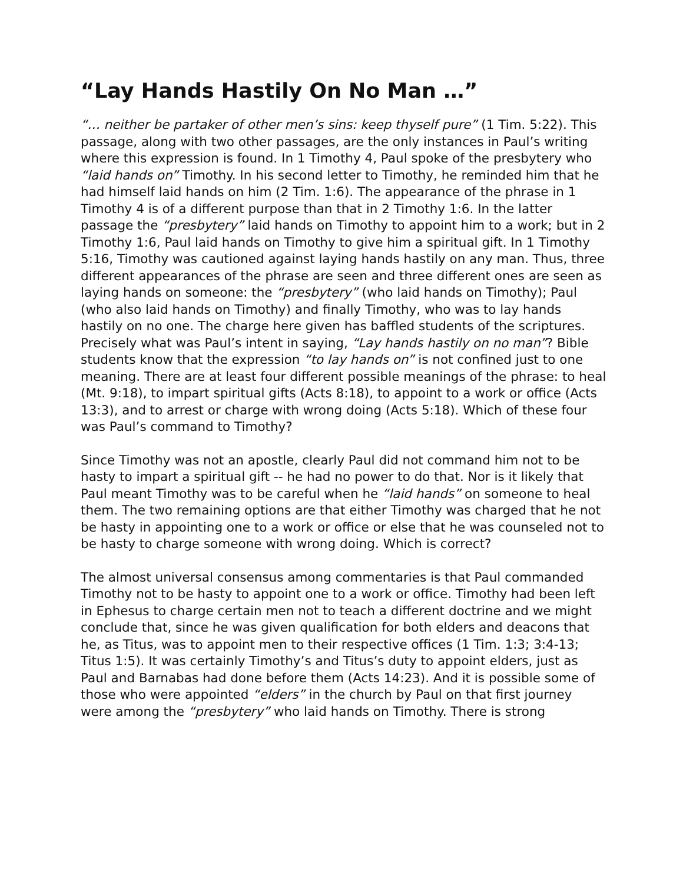“Lay Hands Hastily On No Man …”
“… neither be partaker of other men’s sins: keep thyself pure” (1 Tim. 5:22). This passage, along with two other passages, are the only instances in Paul’s writing where this expression is found. In 1 Timothy 4, Paul spoke of the presbytery who “laid hands on” Timothy. In his second letter to Timothy, he reminded him that he had himself laid hands on him (2 Tim. 1:6). The appearance of the phrase in 1 Timothy 4 is of a different purpose than that in 2 Timothy 1:6. In the latter passage the “presbytery” laid hands on Timothy to appoint him to a work; but in 2 Timothy 1:6, Paul laid hands on Timothy to give him a spiritual gift. In 1 Timothy 5:16, Timothy was cautioned against laying hands hastily on any man. Thus, three different appearances of the phrase are seen and three different ones are seen as laying hands on someone: the “presbytery” (who laid hands on Timothy); Paul (who also laid hands on Timothy) and finally Timothy, who was to lay hands hastily on no one. The charge here given has baffled students of the scriptures. Precisely what was Paul’s intent in saying, “Lay hands hastily on no man”? Bible students know that the expression “to lay hands on” is not confined just to one meaning. There are at least four different possible meanings of the phrase: to heal (Mt. 9:18), to impart spiritual gifts (Acts 8:18), to appoint to a work or office (Acts 13:3), and to arrest or charge with wrong doing (Acts 5:18). Which of these four was Paul’s command to Timothy?
Since Timothy was not an apostle, clearly Paul did not command him not to be hasty to impart a spiritual gift -- he had no power to do that. Nor is it likely that Paul meant Timothy was to be careful when he “laid hands” on someone to heal them. The two remaining options are that either Timothy was charged that he not be hasty in appointing one to a work or office or else that he was counseled not to be hasty to charge someone with wrong doing. Which is correct?
The almost universal consensus among commentaries is that Paul commanded Timothy not to be hasty to appoint one to a work or office. Timothy had been left in Ephesus to charge certain men not to teach a different doctrine and we might conclude that, since he was given qualification for both elders and deacons that he, as Titus, was to appoint men to their respective offices (1 Tim. 1:3; 3:4-13; Titus 1:5). It was certainly Timothy’s and Titus’s duty to appoint elders, just as Paul and Barnabas had done before them (Acts 14:23). And it is possible some of those who were appointed “elders” in the church by Paul on that first journey were among the “presbytery” who laid hands on Timothy. There is strong